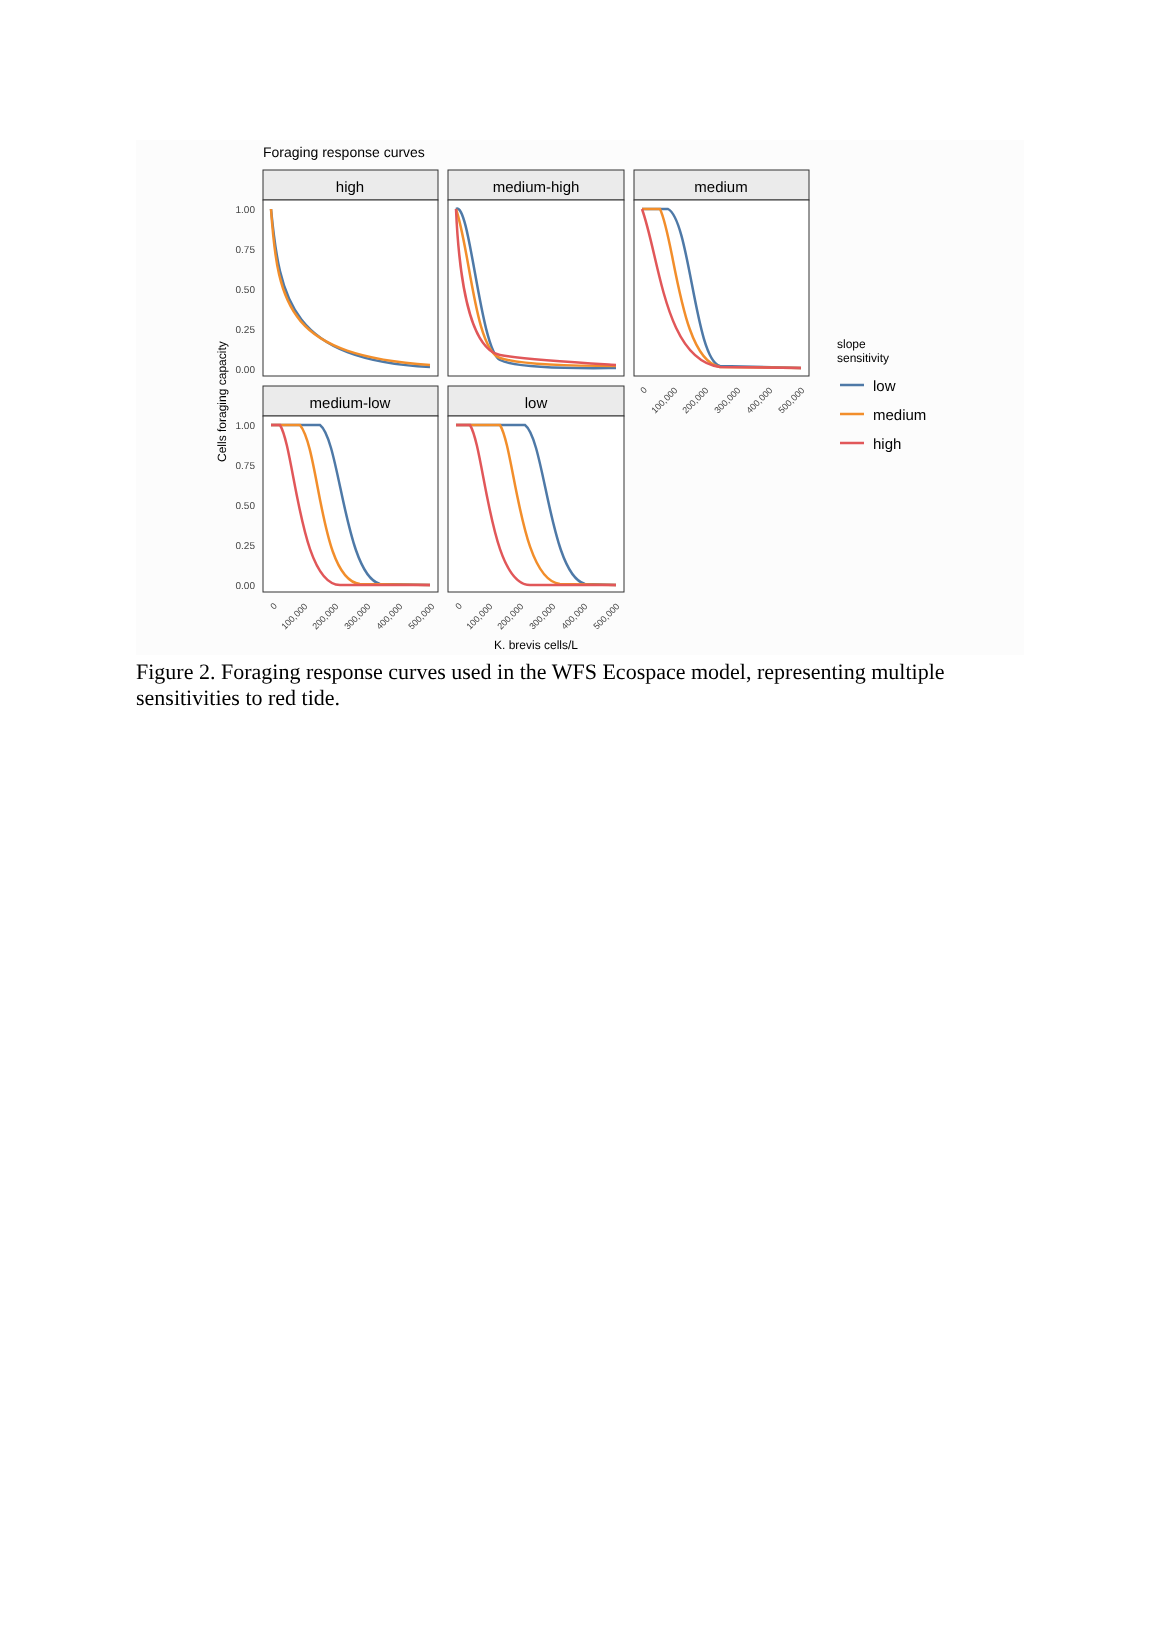Foraging response curves
high
medium-high
medium
medium-low
low
1.00
0.75
0.50
0.25
0.00
1.00
0.75
0.50
0.25
0.00
Cells foraging capacity
0
100,000
200,000
300,000
400,000
500,000
0
100,000
200,000
300,000
400,000
500,000
0
100,000
200,000
300,000
400,000
500,000
K. brevis cells/L
slope
sensitivity
low
medium
high
Figure 2. Foraging response curves used in the WFS Ecospace model, representing multiple sensitivities to red tide.